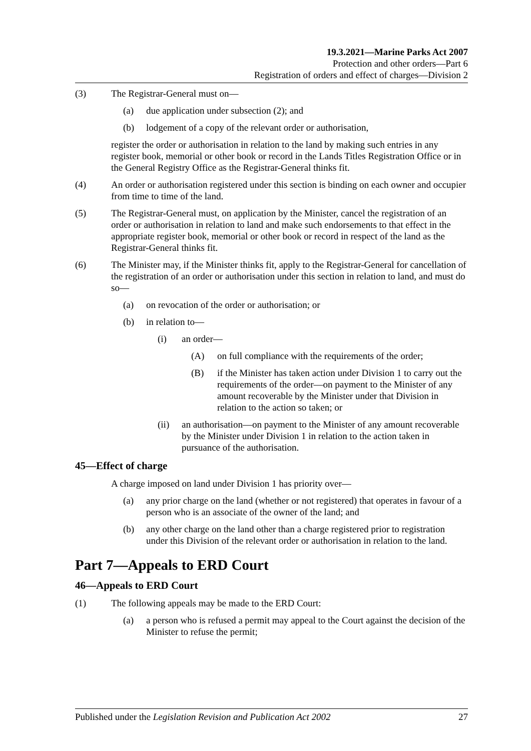19.3.2021—Marine Parks Act 2007
Protection and other orders—Part 6
Registration of orders and effect of charges—Division 2
(3) The Registrar-General must on—
(a) due application under subsection (2); and
(b) lodgement of a copy of the relevant order or authorisation,
register the order or authorisation in relation to the land by making such entries in any register book, memorial or other book or record in the Lands Titles Registration Office or in the General Registry Office as the Registrar-General thinks fit.
(4) An order or authorisation registered under this section is binding on each owner and occupier from time to time of the land.
(5) The Registrar-General must, on application by the Minister, cancel the registration of an order or authorisation in relation to land and make such endorsements to that effect in the appropriate register book, memorial or other book or record in respect of the land as the Registrar-General thinks fit.
(6) The Minister may, if the Minister thinks fit, apply to the Registrar-General for cancellation of the registration of an order or authorisation under this section in relation to land, and must do so—
(a) on revocation of the order or authorisation; or
(b) in relation to—
(i) an order—
(A) on full compliance with the requirements of the order;
(B) if the Minister has taken action under Division 1 to carry out the requirements of the order—on payment to the Minister of any amount recoverable by the Minister under that Division in relation to the action so taken; or
(ii) an authorisation—on payment to the Minister of any amount recoverable by the Minister under Division 1 in relation to the action taken in pursuance of the authorisation.
45—Effect of charge
A charge imposed on land under Division 1 has priority over—
(a) any prior charge on the land (whether or not registered) that operates in favour of a person who is an associate of the owner of the land; and
(b) any other charge on the land other than a charge registered prior to registration under this Division of the relevant order or authorisation in relation to the land.
Part 7—Appeals to ERD Court
46—Appeals to ERD Court
(1) The following appeals may be made to the ERD Court:
(a) a person who is refused a permit may appeal to the Court against the decision of the Minister to refuse the permit;
Published under the Legislation Revision and Publication Act 2002 27